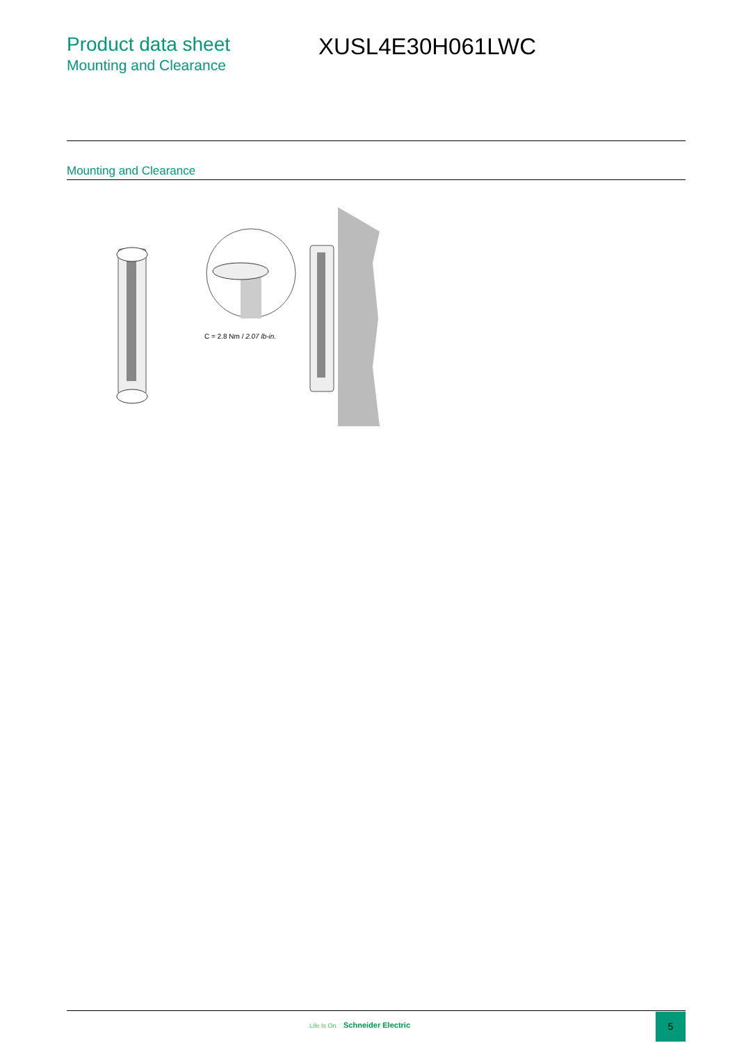Product data sheet
Mounting and Clearance
XUSL4E30H061LWC
Mounting and Clearance
C = 2.8 Nm / 2.07 lb-in.
Life Is On Schneider Electric
5